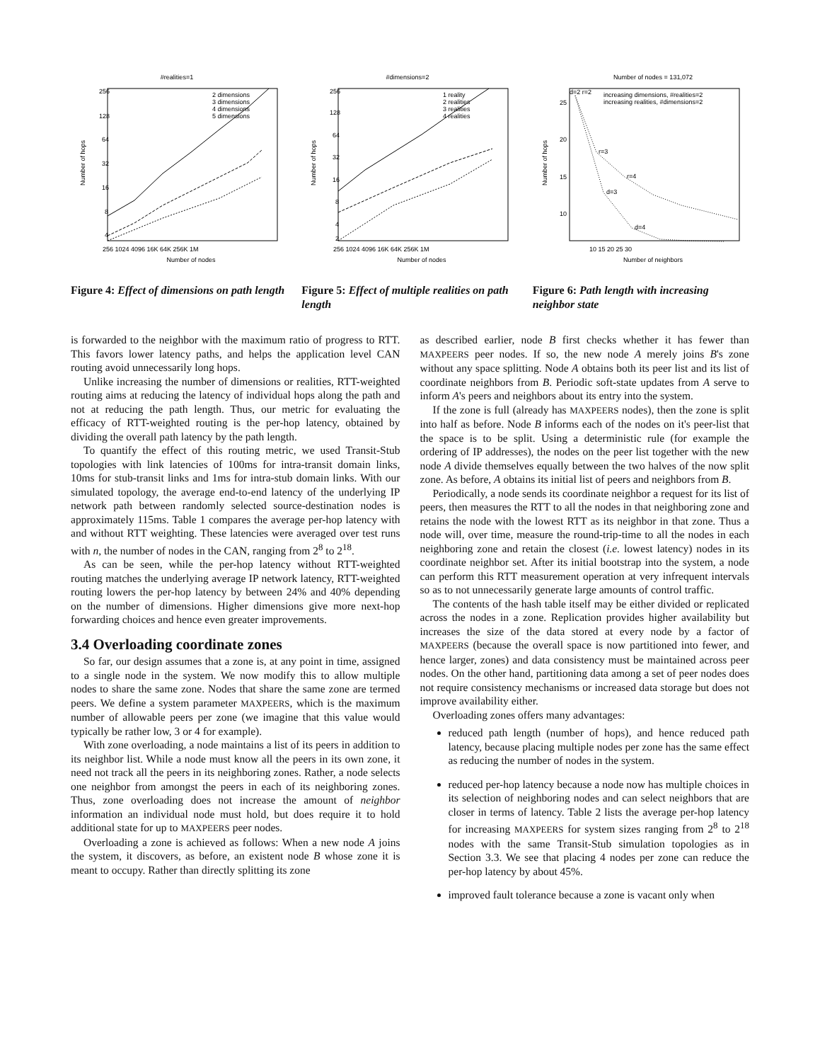#realities=1
256
128
64
32
16
8
4
2 dimensions
3 dimensions
4 dimensions
5 dimensions
256 1024 4096 16K 64K 256K 1M
Number of nodes
Number of hops
Figure 4: Effect of dimensions on path length
#dimensions=2
256
128
64
32
16
8
4
2
1 reality
2 realities
3 realities
4 realities
256 1024 4096 16K 64K 256K 1M
Number of nodes
Number of hops
Figure 5: Effect of multiple realities on path length
Number of nodes = 131,072
25
20
15
10
d=2 r=2
r=3
r=4
d=3
d=4
increasing dimensions, #realities=2
increasing realities, #dimensions=2
10 15 20 25 30
Number of neighbors
Number of hops
Figure 6: Path length with increasing neighbor state
is forwarded to the neighbor with the maximum ratio of progress to RTT. This favors lower latency paths, and helps the application level CAN routing avoid unnecessarily long hops.
Unlike increasing the number of dimensions or realities, RTT-weighted routing aims at reducing the latency of individual hops along the path and not at reducing the path length. Thus, our metric for evaluating the efficacy of RTT-weighted routing is the per-hop latency, obtained by dividing the overall path latency by the path length.
To quantify the effect of this routing metric, we used Transit-Stub topologies with link latencies of 100ms for intra-transit domain links, 10ms for stub-transit links and 1ms for intra-stub domain links. With our simulated topology, the average end-to-end latency of the underlying IP network path between randomly selected source-destination nodes is approximately 115ms. Table 1 compares the average per-hop latency with and without RTT weighting. These latencies were averaged over test runs with n, the number of nodes in the CAN, ranging from 2<sup>8</sup> to 2<sup>18</sup>.
As can be seen, while the per-hop latency without RTT-weighted routing matches the underlying average IP network latency, RTT-weighted routing lowers the per-hop latency by between 24% and 40% depending on the number of dimensions. Higher dimensions give more next-hop forwarding choices and hence even greater improvements.
3.4 Overloading coordinate zones
So far, our design assumes that a zone is, at any point in time, assigned to a single node in the system. We now modify this to allow multiple nodes to share the same zone. Nodes that share the same zone are termed peers. We define a system parameter MAXPEERS, which is the maximum number of allowable peers per zone (we imagine that this value would typically be rather low, 3 or 4 for example).
With zone overloading, a node maintains a list of its peers in addition to its neighbor list. While a node must know all the peers in its own zone, it need not track all the peers in its neighboring zones. Rather, a node selects one neighbor from amongst the peers in each of its neighboring zones. Thus, zone overloading does not increase the amount of neighbor information an individual node must hold, but does require it to hold additional state for up to MAXPEERS peer nodes.
Overloading a zone is achieved as follows: When a new node A joins the system, it discovers, as before, an existent node B whose zone it is meant to occupy. Rather than directly splitting its zone
as described earlier, node B first checks whether it has fewer than MAXPEERS peer nodes. If so, the new node A merely joins B's zone without any space splitting. Node A obtains both its peer list and its list of coordinate neighbors from B. Periodic soft-state updates from A serve to inform A's peers and neighbors about its entry into the system.
If the zone is full (already has MAXPEERS nodes), then the zone is split into half as before. Node B informs each of the nodes on it's peer-list that the space is to be split. Using a deterministic rule (for example the ordering of IP addresses), the nodes on the peer list together with the new node A divide themselves equally between the two halves of the now split zone. As before, A obtains its initial list of peers and neighbors from B.
Periodically, a node sends its coordinate neighbor a request for its list of peers, then measures the RTT to all the nodes in that neighboring zone and retains the node with the lowest RTT as its neighbor in that zone. Thus a node will, over time, measure the round-trip-time to all the nodes in each neighboring zone and retain the closest (i.e. lowest latency) nodes in its coordinate neighbor set. After its initial bootstrap into the system, a node can perform this RTT measurement operation at very infrequent intervals so as to not unnecessarily generate large amounts of control traffic.
The contents of the hash table itself may be either divided or replicated across the nodes in a zone. Replication provides higher availability but increases the size of the data stored at every node by a factor of MAXPEERS (because the overall space is now partitioned into fewer, and hence larger, zones) and data consistency must be maintained across peer nodes. On the other hand, partitioning data among a set of peer nodes does not require consistency mechanisms or increased data storage but does not improve availability either.
Overloading zones offers many advantages:
reduced path length (number of hops), and hence reduced path latency, because placing multiple nodes per zone has the same effect as reducing the number of nodes in the system.
reduced per-hop latency because a node now has multiple choices in its selection of neighboring nodes and can select neighbors that are closer in terms of latency. Table 2 lists the average per-hop latency for increasing MAXPEERS for system sizes ranging from 2<sup>8</sup> to 2<sup>18</sup> nodes with the same Transit-Stub simulation topologies as in Section 3.3. We see that placing 4 nodes per zone can reduce the per-hop latency by about 45%.
improved fault tolerance because a zone is vacant only when